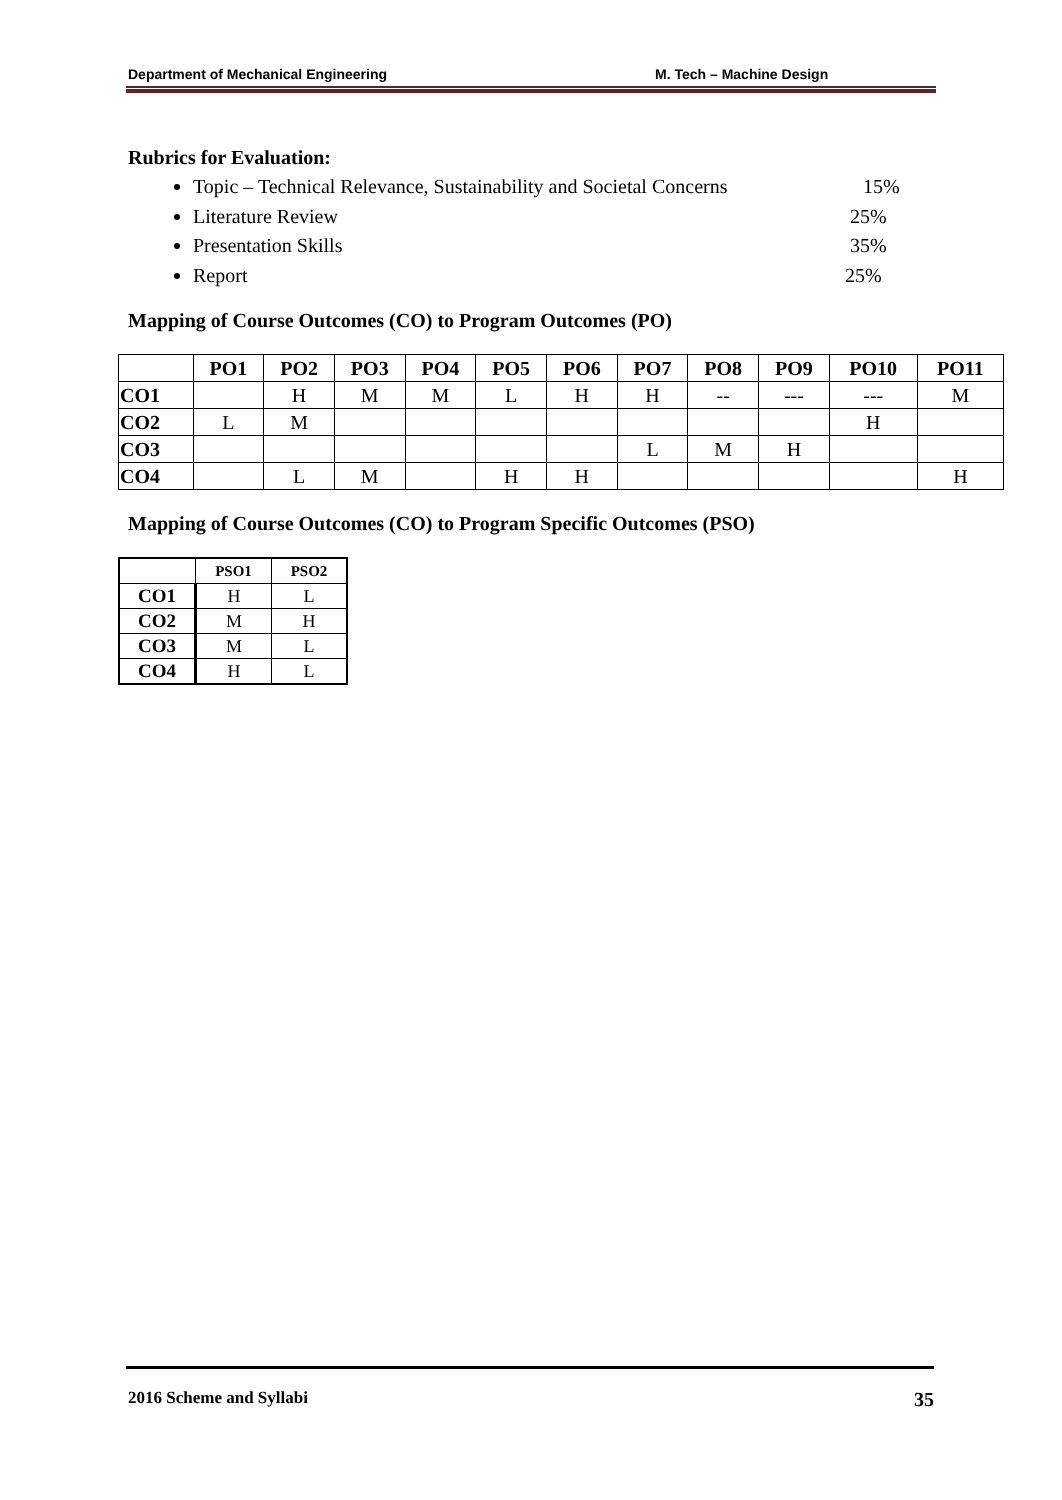Department of Mechanical Engineering M. Tech – Machine Design
Rubrics for Evaluation:
Topic – Technical Relevance, Sustainability and Societal Concerns 15%
Literature Review 25%
Presentation Skills 35%
Report 25%
Mapping of Course Outcomes (CO) to Program Outcomes (PO)
| | PO1 | PO2 | PO3 | PO4 | PO5 | PO6 | PO7 | PO8 | PO9 | PO10 | PO11 |
| --- | --- | --- | --- | --- | --- | --- | --- | --- | --- | --- | --- |
| CO1 | | H | M | M | L | H | H | -- | --- | --- | M |
| CO2 | L | M | | | | | | | | H | |
| CO3 | | | | | | | L | M | H | | |
| CO4 | | L | M | | H | H | | | | | H |
Mapping of Course Outcomes (CO) to Program Specific Outcomes (PSO)
| | PSO1 | PSO2 |
| --- | --- | --- |
| CO1 | H | L |
| CO2 | M | H |
| CO3 | M | L |
| CO4 | H | L |
2016 Scheme and Syllabi 35